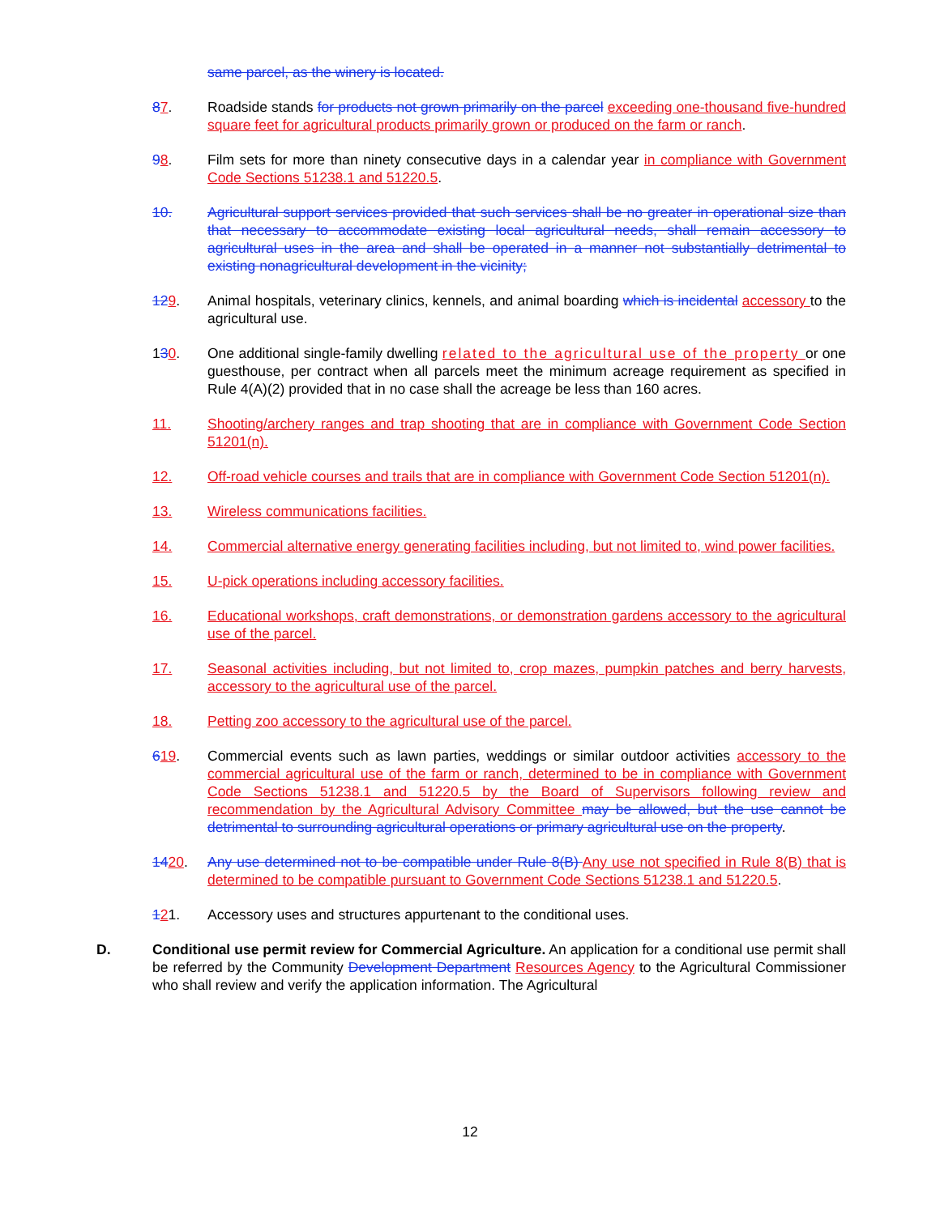same parcel, as the winery is located.
87. Roadside stands for products not grown primarily on the parcel exceeding one-thousand five-hundred square feet for agricultural products primarily grown or produced on the farm or ranch.
98. Film sets for more than ninety consecutive days in a calendar year in compliance with Government Code Sections 51238.1 and 51220.5.
10. Agricultural support services provided that such services shall be no greater in operational size than that necessary to accommodate existing local agricultural needs, shall remain accessory to agricultural uses in the area and shall be operated in a manner not substantially detrimental to existing nonagricultural development in the vicinity;
129. Animal hospitals, veterinary clinics, kennels, and animal boarding which is incidental accessory to the agricultural use.
130. One additional single-family dwelling related to the agricultural use of the property or one guesthouse, per contract when all parcels meet the minimum acreage requirement as specified in Rule 4(A)(2) provided that in no case shall the acreage be less than 160 acres.
11. Shooting/archery ranges and trap shooting that are in compliance with Government Code Section 51201(n).
12. Off-road vehicle courses and trails that are in compliance with Government Code Section 51201(n).
13. Wireless communications facilities.
14. Commercial alternative energy generating facilities including, but not limited to, wind power facilities.
15. U-pick operations including accessory facilities.
16. Educational workshops, craft demonstrations, or demonstration gardens accessory to the agricultural use of the parcel.
17. Seasonal activities including, but not limited to, crop mazes, pumpkin patches and berry harvests, accessory to the agricultural use of the parcel.
18. Petting zoo accessory to the agricultural use of the parcel.
619. Commercial events such as lawn parties, weddings or similar outdoor activities accessory to the commercial agricultural use of the farm or ranch, determined to be in compliance with Government Code Sections 51238.1 and 51220.5 by the Board of Supervisors following review and recommendation by the Agricultural Advisory Committee may be allowed, but the use cannot be detrimental to surrounding agricultural operations or primary agricultural use on the property.
1420. Any use determined not to be compatible under Rule 8(B) Any use not specified in Rule 8(B) that is determined to be compatible pursuant to Government Code Sections 51238.1 and 51220.5.
121. Accessory uses and structures appurtenant to the conditional uses.
D. Conditional use permit review for Commercial Agriculture. An application for a conditional use permit shall be referred by the Community Development Department Resources Agency to the Agricultural Commissioner who shall review and verify the application information. The Agricultural
12